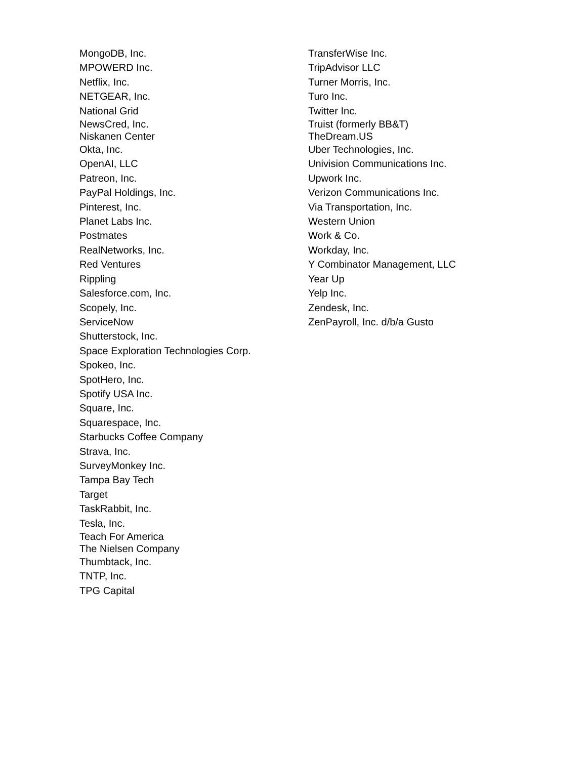MongoDB, Inc.
MPOWERD Inc.
Netflix, Inc.
NETGEAR, Inc.
National Grid
NewsCred, Inc.
Niskanen Center
Okta, Inc.
OpenAI, LLC
Patreon, Inc.
PayPal Holdings, Inc.
Pinterest, Inc.
Planet Labs Inc.
Postmates
RealNetworks, Inc.
Red Ventures
Rippling
Salesforce.com, Inc.
Scopely, Inc.
ServiceNow
Shutterstock, Inc.
Space Exploration Technologies Corp.
Spokeo, Inc.
SpotHero, Inc.
Spotify USA Inc.
Square, Inc.
Squarespace, Inc.
Starbucks Coffee Company
Strava, Inc.
SurveyMonkey Inc.
Tampa Bay Tech
Target
TaskRabbit, Inc.
Tesla, Inc.
Teach For America
The Nielsen Company
Thumbtack, Inc.
TNTP, Inc.
TPG Capital
TransferWise Inc.
TripAdvisor LLC
Turner Morris, Inc.
Turo Inc.
Twitter Inc.
Truist (formerly BB&T)
TheDream.US
Uber Technologies, Inc.
Univision Communications Inc.
Upwork Inc.
Verizon Communications Inc.
Via Transportation, Inc.
Western Union
Work & Co.
Workday, Inc.
Y Combinator Management, LLC
Year Up
Yelp Inc.
Zendesk, Inc.
ZenPayroll, Inc. d/b/a Gusto